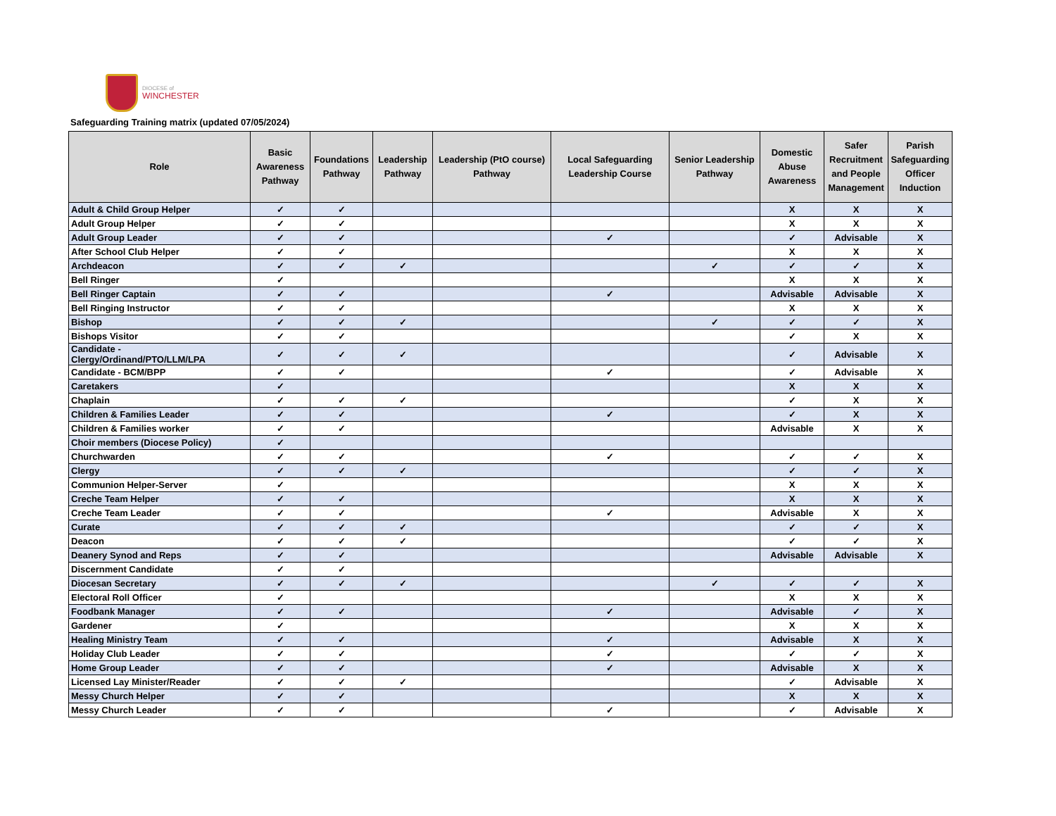DIOCESE of
WINCHESTER
Safeguarding Training matrix (updated 07/05/2024)
| Role | Basic Awareness Pathway | Foundations Pathway | Leadership Pathway | Leadership (PtO course) Pathway | Local Safeguarding Leadership Course | Senior Leadership Pathway | Domestic Abuse Awareness | Safer Recruitment and People Management | Parish Safeguarding Officer Induction |
| --- | --- | --- | --- | --- | --- | --- | --- | --- | --- |
| Adult & Child Group Helper | ✓ | ✓ | | | | | X | X | X |
| Adult Group Helper | ✓ | ✓ | | | | | X | X | X |
| Adult Group Leader | ✓ | ✓ | | | ✓ | | ✓ | Advisable | X |
| After School Club Helper | ✓ | ✓ | | | | | X | X | X |
| Archdeacon | ✓ | ✓ | ✓ | | | ✓ | ✓ | ✓ | X |
| Bell Ringer | ✓ | | | | | | X | X | X |
| Bell Ringer Captain | ✓ | ✓ | | | ✓ | | Advisable | Advisable | X |
| Bell Ringing Instructor | ✓ | ✓ | | | | | X | X | X |
| Bishop | ✓ | ✓ | ✓ | | | ✓ | ✓ | ✓ | X |
| Bishops Visitor | ✓ | ✓ | | | | | ✓ | X | X |
| Candidate - Clergy/Ordinand/PTO/LLM/LPA | ✓ | ✓ | ✓ | | | | ✓ | Advisable | X |
| Candidate - BCM/BPP | ✓ | ✓ | | | ✓ | | ✓ | Advisable | X |
| Caretakers | ✓ | | | | | | X | X | X |
| Chaplain | ✓ | ✓ | ✓ | | | | ✓ | X | X |
| Children & Families Leader | ✓ | ✓ | | | ✓ | | ✓ | X | X |
| Children & Families worker | ✓ | ✓ | | | | | Advisable | X | X |
| Choir members (Diocese Policy) | ✓ | | | | | | | | |
| Churchwarden | ✓ | ✓ | | | ✓ | | ✓ | ✓ | X |
| Clergy | ✓ | ✓ | ✓ | | | | ✓ | ✓ | X |
| Communion Helper-Server | ✓ | | | | | | X | X | X |
| Creche Team Helper | ✓ | ✓ | | | | | X | X | X |
| Creche Team Leader | ✓ | ✓ | | | ✓ | | Advisable | X | X |
| Curate | ✓ | ✓ | ✓ | | | | ✓ | ✓ | X |
| Deacon | ✓ | ✓ | ✓ | | | | ✓ | ✓ | X |
| Deanery Synod and Reps | ✓ | ✓ | | | | | Advisable | Advisable | X |
| Discernment Candidate | ✓ | ✓ | | | | | | | |
| Diocesan Secretary | ✓ | ✓ | ✓ | | | ✓ | ✓ | ✓ | X |
| Electoral Roll Officer | ✓ | | | | | | X | X | X |
| Foodbank Manager | ✓ | ✓ | | | ✓ | | Advisable | ✓ | X |
| Gardener | ✓ | | | | | | X | X | X |
| Healing Ministry Team | ✓ | ✓ | | | ✓ | | Advisable | X | X |
| Holiday Club Leader | ✓ | ✓ | | | ✓ | | ✓ | ✓ | X |
| Home Group Leader | ✓ | ✓ | | | ✓ | | Advisable | X | X |
| Licensed Lay Minister/Reader | ✓ | ✓ | ✓ | | | | ✓ | Advisable | X |
| Messy Church Helper | ✓ | ✓ | | | | | X | X | X |
| Messy Church Leader | ✓ | ✓ | | | ✓ | | ✓ | Advisable | X |